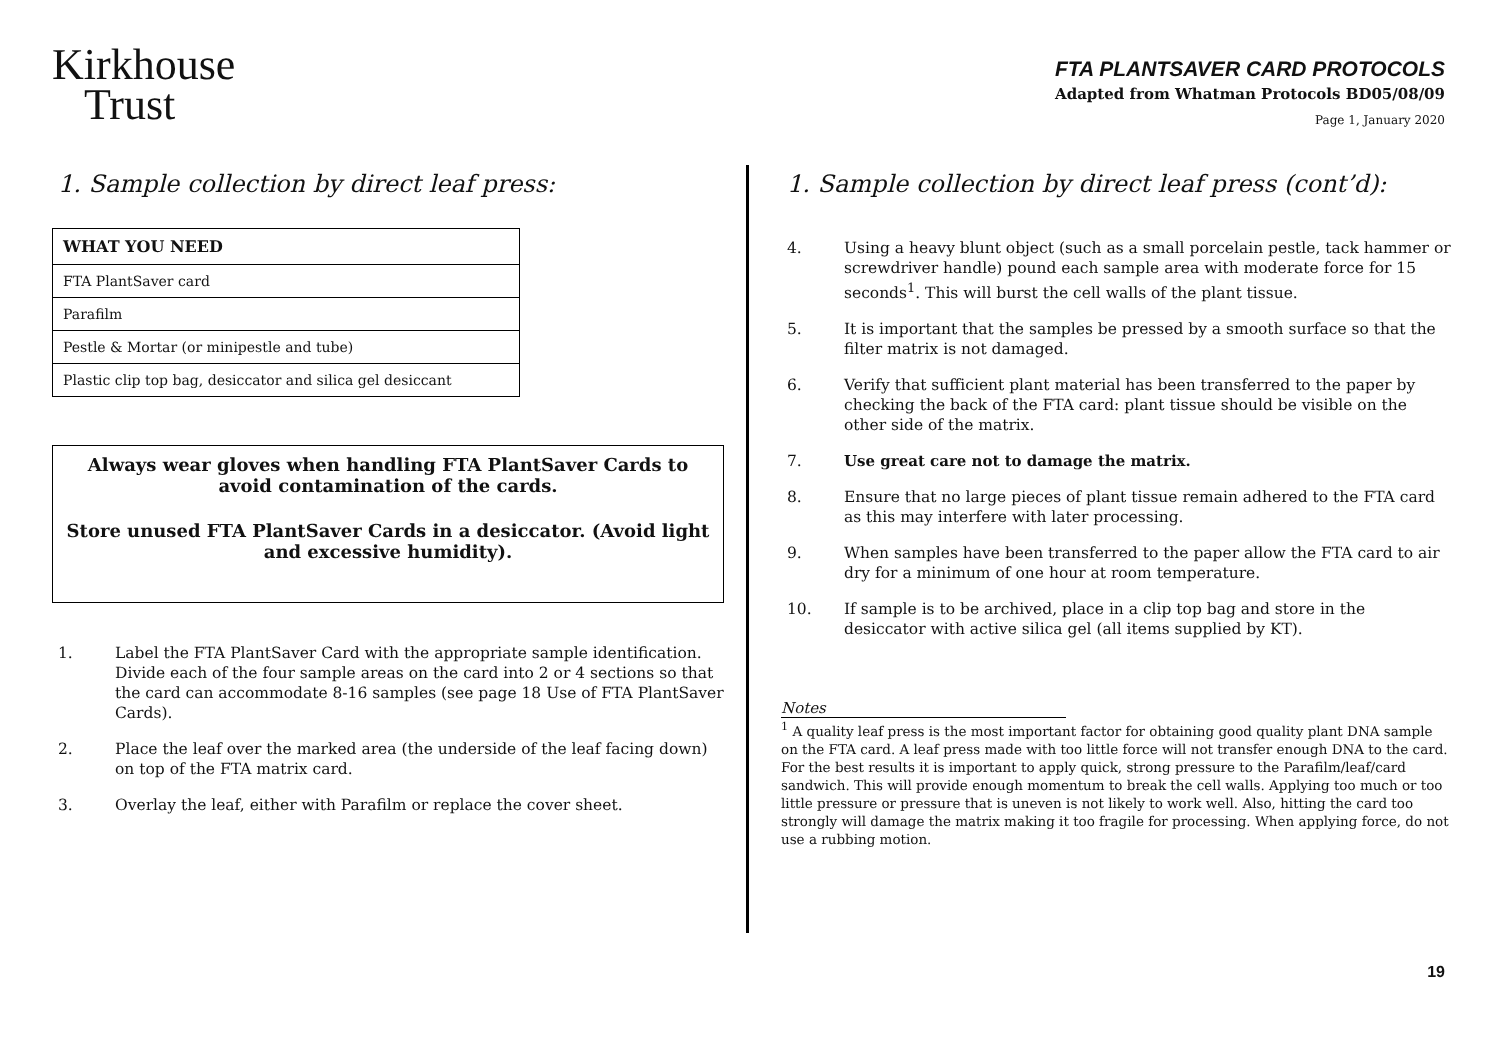Kirkhouse
Trust
FTA PLANTSAVER CARD PROTOCOLS
Adapted from Whatman Protocols BD05/08/09
Page 1, January 2020
1. Sample collection by direct leaf press:
| WHAT YOU NEED |
| --- |
| FTA PlantSaver card |
| Parafilm |
| Pestle & Mortar (or minipestle and tube) |
| Plastic clip top bag, desiccator and silica gel desiccant |
Always wear gloves when handling FTA PlantSaver Cards to avoid contamination of the cards.
Store unused FTA PlantSaver Cards in a desiccator. (Avoid light and excessive humidity).
1. Label the FTA PlantSaver Card with the appropriate sample identification. Divide each of the four sample areas on the card into 2 or 4 sections so that the card can accommodate 8-16 samples (see page 18 Use of FTA PlantSaver Cards).
2. Place the leaf over the marked area (the underside of the leaf facing down) on top of the FTA matrix card.
3. Overlay the leaf, either with Parafilm or replace the cover sheet.
1. Sample collection by direct leaf press (cont’d):
4. Using a heavy blunt object (such as a small porcelain pestle, tack hammer or screwdriver handle) pound each sample area with moderate force for 15 seconds<sup>1</sup>. This will burst the cell walls of the plant tissue.
5. It is important that the samples be pressed by a smooth surface so that the filter matrix is not damaged.
6. Verify that sufficient plant material has been transferred to the paper by checking the back of the FTA card: plant tissue should be visible on the other side of the matrix.
7. Use great care not to damage the matrix.
8. Ensure that no large pieces of plant tissue remain adhered to the FTA card as this may interfere with later processing.
9. When samples have been transferred to the paper allow the FTA card to air dry for a minimum of one hour at room temperature.
10. If sample is to be archived, place in a clip top bag and store in the desiccator with active silica gel (all items supplied by KT).
Notes
<sup>1</sup> A quality leaf press is the most important factor for obtaining good quality plant DNA sample on the FTA card. A leaf press made with too little force will not transfer enough DNA to the card. For the best results it is important to apply quick, strong pressure to the Parafilm/leaf/card sandwich. This will provide enough momentum to break the cell walls. Applying too much or too little pressure or pressure that is uneven is not likely to work well. Also, hitting the card too strongly will damage the matrix making it too fragile for processing. When applying force, do not use a rubbing motion.
19